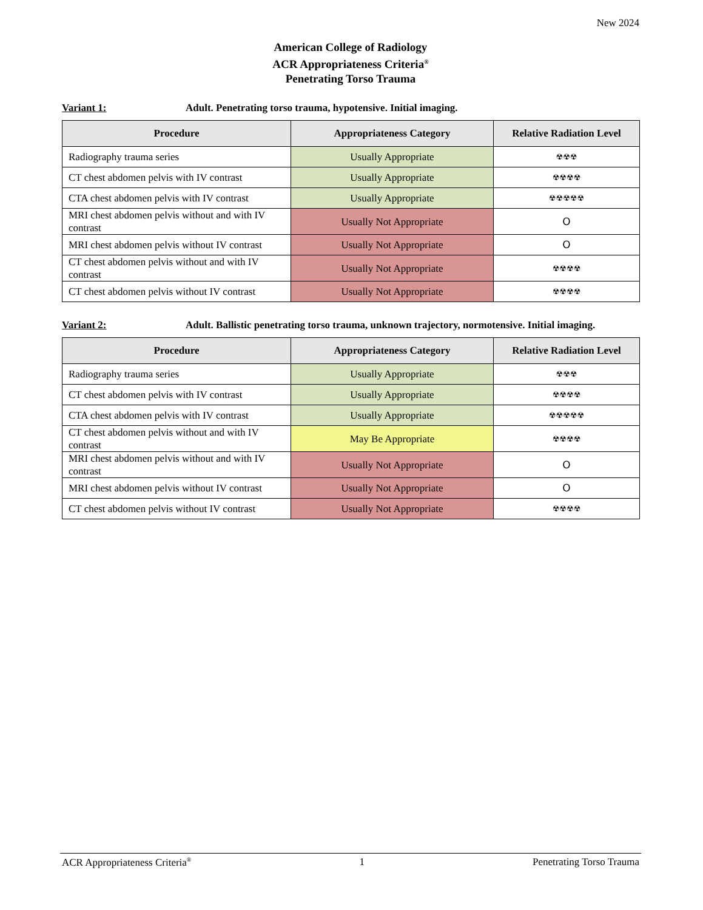New 2024
American College of Radiology
ACR Appropriateness Criteria<sup>®</sup>
Penetrating Torso Trauma
Variant 1: Adult. Penetrating torso trauma, hypotensive. Initial imaging.
| Procedure | Appropriateness Category | Relative Radiation Level |
| --- | --- | --- |
| Radiography trauma series | Usually Appropriate | ☢☢☢ |
| CT chest abdomen pelvis with IV contrast | Usually Appropriate | ☢☢☢☢ |
| CTA chest abdomen pelvis with IV contrast | Usually Appropriate | ☢☢☢☢☢ |
| MRI chest abdomen pelvis without and with IV contrast | Usually Not Appropriate | O |
| MRI chest abdomen pelvis without IV contrast | Usually Not Appropriate | O |
| CT chest abdomen pelvis without and with IV contrast | Usually Not Appropriate | ☢☢☢☢ |
| CT chest abdomen pelvis without IV contrast | Usually Not Appropriate | ☢☢☢☢ |
Variant 2: Adult. Ballistic penetrating torso trauma, unknown trajectory, normotensive. Initial imaging.
| Procedure | Appropriateness Category | Relative Radiation Level |
| --- | --- | --- |
| Radiography trauma series | Usually Appropriate | ☢☢☢ |
| CT chest abdomen pelvis with IV contrast | Usually Appropriate | ☢☢☢☢ |
| CTA chest abdomen pelvis with IV contrast | Usually Appropriate | ☢☢☢☢☢ |
| CT chest abdomen pelvis without and with IV contrast | May Be Appropriate | ☢☢☢☢ |
| MRI chest abdomen pelvis without and with IV contrast | Usually Not Appropriate | O |
| MRI chest abdomen pelvis without IV contrast | Usually Not Appropriate | O |
| CT chest abdomen pelvis without IV contrast | Usually Not Appropriate | ☢☢☢☢ |
ACR Appropriateness Criteria<sup>®</sup> 1 Penetrating Torso Trauma